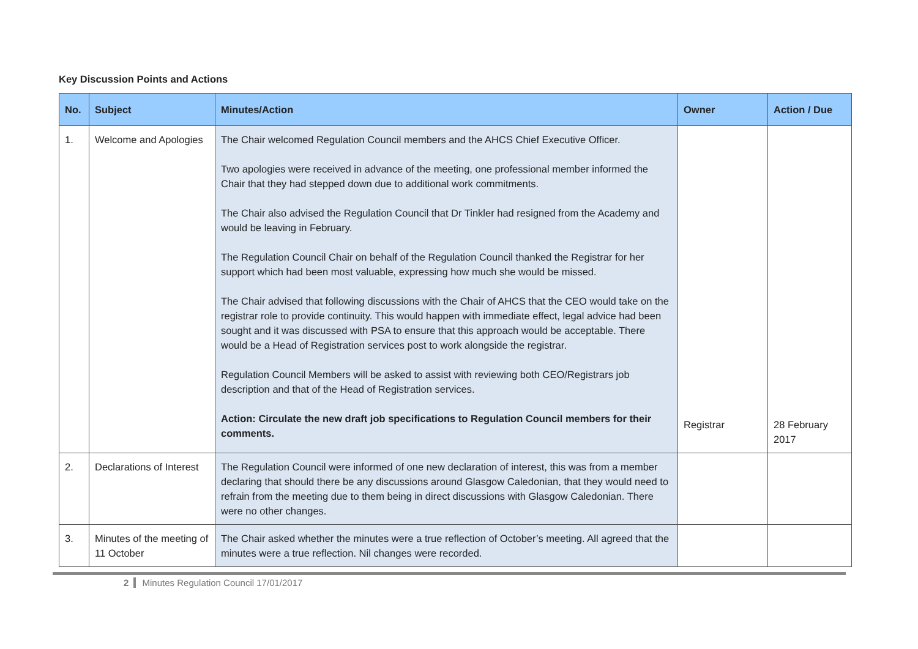Key Discussion Points and Actions
| No. | Subject | Minutes/Action | Owner | Action / Due |
| --- | --- | --- | --- | --- |
| 1. | Welcome and Apologies | The Chair welcomed Regulation Council members and the AHCS Chief Executive Officer. Two apologies were received in advance of the meeting, one professional member informed the Chair that they had stepped down due to additional work commitments. The Chair also advised the Regulation Council that Dr Tinkler had resigned from the Academy and would be leaving in February. The Regulation Council Chair on behalf of the Regulation Council thanked the Registrar for her support which had been most valuable, expressing how much she would be missed. The Chair advised that following discussions with the Chair of AHCS that the CEO would take on the registrar role to provide continuity. This would happen with immediate effect, legal advice had been sought and it was discussed with PSA to ensure that this approach would be acceptable. There would be a Head of Registration services post to work alongside the registrar. Regulation Council Members will be asked to assist with reviewing both CEO/Registrars job description and that of the Head of Registration services. Action: Circulate the new draft job specifications to Regulation Council members for their comments. | Registrar | 28 February 2017 |
| 2. | Declarations of Interest | The Regulation Council were informed of one new declaration of interest, this was from a member declaring that should there be any discussions around Glasgow Caledonian, that they would need to refrain from the meeting due to them being in direct discussions with Glasgow Caledonian. There were no other changes. | | |
| 3. | Minutes of the meeting of 11 October | The Chair asked whether the minutes were a true reflection of October’s meeting. All agreed that the minutes were a true reflection. Nil changes were recorded. | | |
2 Minutes Regulation Council 17/01/2017